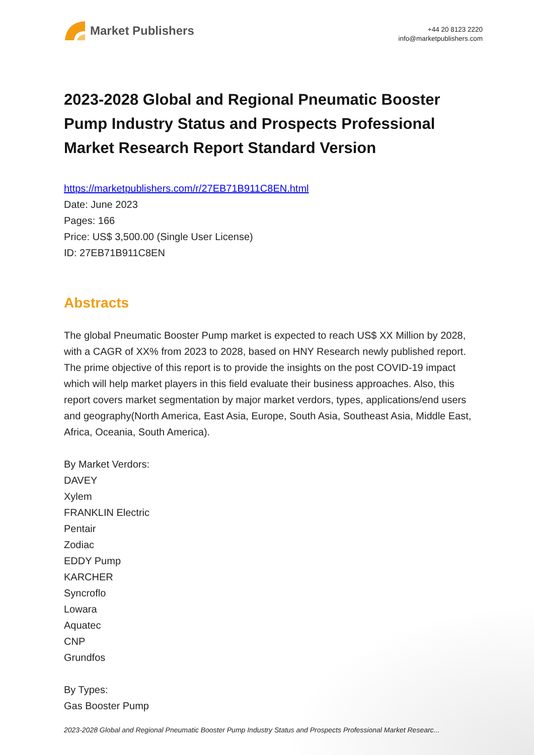Market Publishers
+44 20 8123 2220
info@marketpublishers.com
2023-2028 Global and Regional Pneumatic Booster Pump Industry Status and Prospects Professional Market Research Report Standard Version
https://marketpublishers.com/r/27EB71B911C8EN.html
Date: June 2023
Pages: 166
Price: US$ 3,500.00 (Single User License)
ID: 27EB71B911C8EN
Abstracts
The global Pneumatic Booster Pump market is expected to reach US$ XX Million by 2028, with a CAGR of XX% from 2023 to 2028, based on HNY Research newly published report.
The prime objective of this report is to provide the insights on the post COVID-19 impact which will help market players in this field evaluate their business approaches. Also, this report covers market segmentation by major market verdors, types, applications/end users and geography(North America, East Asia, Europe, South Asia, Southeast Asia, Middle East, Africa, Oceania, South America).
By Market Verdors:
DAVEY
Xylem
FRANKLIN Electric
Pentair
Zodiac
EDDY Pump
KARCHER
Syncroflo
Lowara
Aquatec
CNP
Grundfos
By Types:
Gas Booster Pump
2023-2028 Global and Regional Pneumatic Booster Pump Industry Status and Prospects Professional Market Researc...